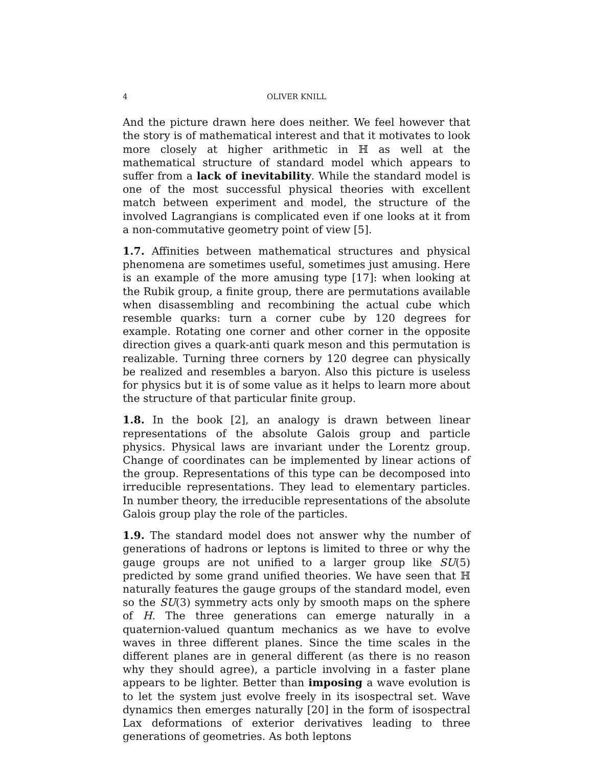4 OLIVER KNILL
And the picture drawn here does neither. We feel however that the story is of mathematical interest and that it motivates to look more closely at higher arithmetic in ℍ as well at the mathematical structure of standard model which appears to suffer from a lack of inevitability. While the standard model is one of the most successful physical theories with excellent match between experiment and model, the structure of the involved Lagrangians is complicated even if one looks at it from a non-commutative geometry point of view [5].
1.7. Affinities between mathematical structures and physical phenomena are sometimes useful, sometimes just amusing. Here is an example of the more amusing type [17]: when looking at the Rubik group, a finite group, there are permutations available when disassembling and recombining the actual cube which resemble quarks: turn a corner cube by 120 degrees for example. Rotating one corner and other corner in the opposite direction gives a quark-anti quark meson and this permutation is realizable. Turning three corners by 120 degree can physically be realized and resembles a baryon. Also this picture is useless for physics but it is of some value as it helps to learn more about the structure of that particular finite group.
1.8. In the book [2], an analogy is drawn between linear representations of the absolute Galois group and particle physics. Physical laws are invariant under the Lorentz group. Change of coordinates can be implemented by linear actions of the group. Representations of this type can be decomposed into irreducible representations. They lead to elementary particles. In number theory, the irreducible representations of the absolute Galois group play the role of the particles.
1.9. The standard model does not answer why the number of generations of hadrons or leptons is limited to three or why the gauge groups are not unified to a larger group like SU(5) predicted by some grand unified theories. We have seen that ℍ naturally features the gauge groups of the standard model, even so the SU(3) symmetry acts only by smooth maps on the sphere of H. The three generations can emerge naturally in a quaternion-valued quantum mechanics as we have to evolve waves in three different planes. Since the time scales in the different planes are in general different (as there is no reason why they should agree), a particle involving in a faster plane appears to be lighter. Better than imposing a wave evolution is to let the system just evolve freely in its isospectral set. Wave dynamics then emerges naturally [20] in the form of isospectral Lax deformations of exterior derivatives leading to three generations of geometries. As both leptons